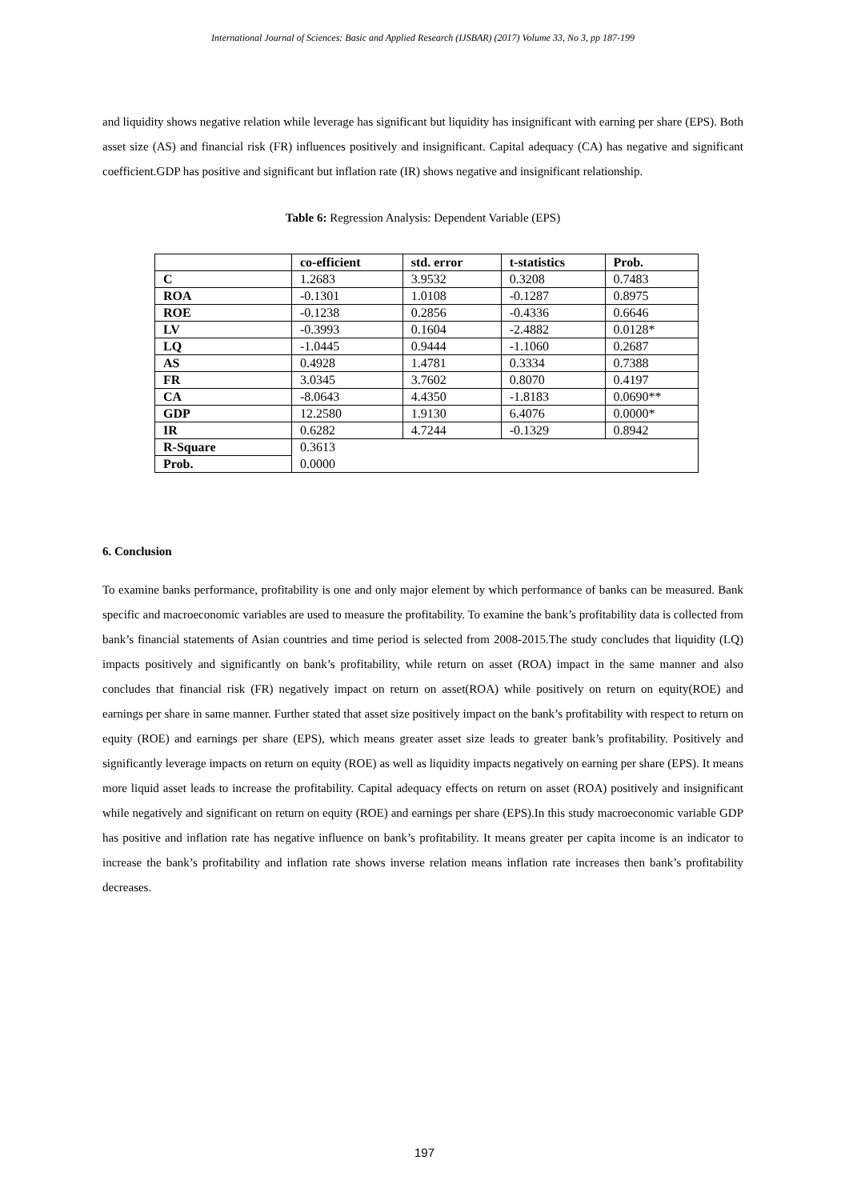International Journal of Sciences: Basic and Applied Research (IJSBAR) (2017) Volume 33, No 3, pp 187-199
and liquidity shows negative relation while leverage has significant but liquidity has insignificant with earning per share (EPS). Both asset size (AS) and financial risk (FR) influences positively and insignificant. Capital adequacy (CA) has negative and significant coefficient.GDP has positive and significant but inflation rate (IR) shows negative and insignificant relationship.
Table 6: Regression Analysis: Dependent Variable (EPS)
| | co-efficient | std. error | t-statistics | Prob. |
| --- | --- | --- | --- | --- |
| C | 1.2683 | 3.9532 | 0.3208 | 0.7483 |
| ROA | -0.1301 | 1.0108 | -0.1287 | 0.8975 |
| ROE | -0.1238 | 0.2856 | -0.4336 | 0.6646 |
| LV | -0.3993 | 0.1604 | -2.4882 | 0.0128* |
| LQ | -1.0445 | 0.9444 | -1.1060 | 0.2687 |
| AS | 0.4928 | 1.4781 | 0.3334 | 0.7388 |
| FR | 3.0345 | 3.7602 | 0.8070 | 0.4197 |
| CA | -8.0643 | 4.4350 | -1.8183 | 0.0690** |
| GDP | 12.2580 | 1.9130 | 6.4076 | 0.0000* |
| IR | 0.6282 | 4.7244 | -0.1329 | 0.8942 |
| R-Square | 0.3613 | | | |
| Prob. | 0.0000 | | | |
6. Conclusion
To examine banks performance, profitability is one and only major element by which performance of banks can be measured. Bank specific and macroeconomic variables are used to measure the profitability. To examine the bank’s profitability data is collected from bank’s financial statements of Asian countries and time period is selected from 2008-2015.The study concludes that liquidity (LQ) impacts positively and significantly on bank’s profitability, while return on asset (ROA) impact in the same manner and also concludes that financial risk (FR) negatively impact on return on asset(ROA) while positively on return on equity(ROE) and earnings per share in same manner. Further stated that asset size positively impact on the bank’s profitability with respect to return on equity (ROE) and earnings per share (EPS), which means greater asset size leads to greater bank’s profitability. Positively and significantly leverage impacts on return on equity (ROE) as well as liquidity impacts negatively on earning per share (EPS). It means more liquid asset leads to increase the profitability. Capital adequacy effects on return on asset (ROA) positively and insignificant while negatively and significant on return on equity (ROE) and earnings per share (EPS).In this study macroeconomic variable GDP has positive and inflation rate has negative influence on bank’s profitability. It means greater per capita income is an indicator to increase the bank’s profitability and inflation rate shows inverse relation means inflation rate increases then bank’s profitability decreases.
197